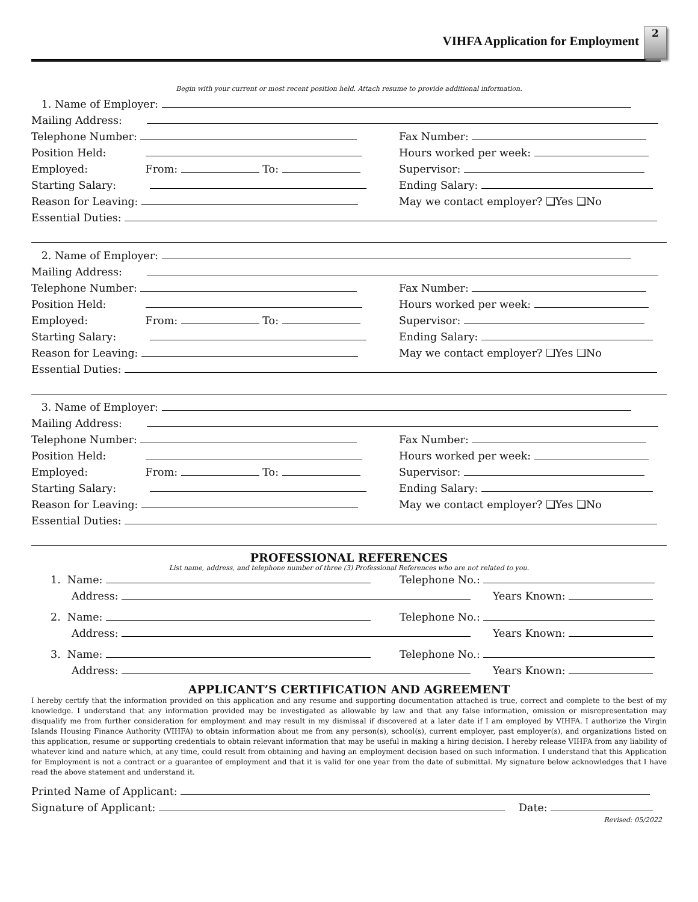VIHFA Application for Employment
2
Begin with your current or most recent position held. Attach resume to provide additional information.
1. Name of Employer:
Mailing Address:
Telephone Number: Fax Number:
Position Held: Hours worked per week:
Employed: From: To: Supervisor:
Starting Salary: Ending Salary:
Reason for Leaving: May we contact employer? ❑Yes ❑No
Essential Duties:
2. Name of Employer:
Mailing Address:
Telephone Number: Fax Number:
Position Held: Hours worked per week:
Employed: From: To: Supervisor:
Starting Salary: Ending Salary:
Reason for Leaving: May we contact employer? ❑Yes ❑No
Essential Duties:
3. Name of Employer:
Mailing Address:
Telephone Number: Fax Number:
Position Held: Hours worked per week:
Employed: From: To: Supervisor:
Starting Salary: Ending Salary:
Reason for Leaving: May we contact employer? ❑Yes ❑No
Essential Duties:
PROFESSIONAL REFERENCES
List name, address, and telephone number of three (3) Professional References who are not related to you.
1. Name: Telephone No.:
Address: Years Known:
2. Name: Telephone No.:
Address: Years Known:
3. Name: Telephone No.:
Address: Years Known:
APPLICANT’S CERTIFICATION AND AGREEMENT
I hereby certify that the information provided on this application and any resume and supporting documentation attached is true, correct and complete to the best of my knowledge. I understand that any information provided may be investigated as allowable by law and that any false information, omission or misrepresentation may disqualify me from further consideration for employment and may result in my dismissal if discovered at a later date if I am employed by VIHFA. I authorize the Virgin Islands Housing Finance Authority (VIHFA) to obtain information about me from any person(s), school(s), current employer, past employer(s), and organizations listed on this application, resume or supporting credentials to obtain relevant information that may be useful in making a hiring decision. I hereby release VIHFA from any liability of whatever kind and nature which, at any time, could result from obtaining and having an employment decision based on such information. I understand that this Application for Employment is not a contract or a guarantee of employment and that it is valid for one year from the date of submittal. My signature below acknowledges that I have read the above statement and understand it.
Printed Name of Applicant:
Signature of Applicant: Date:
Revised: 05/2022